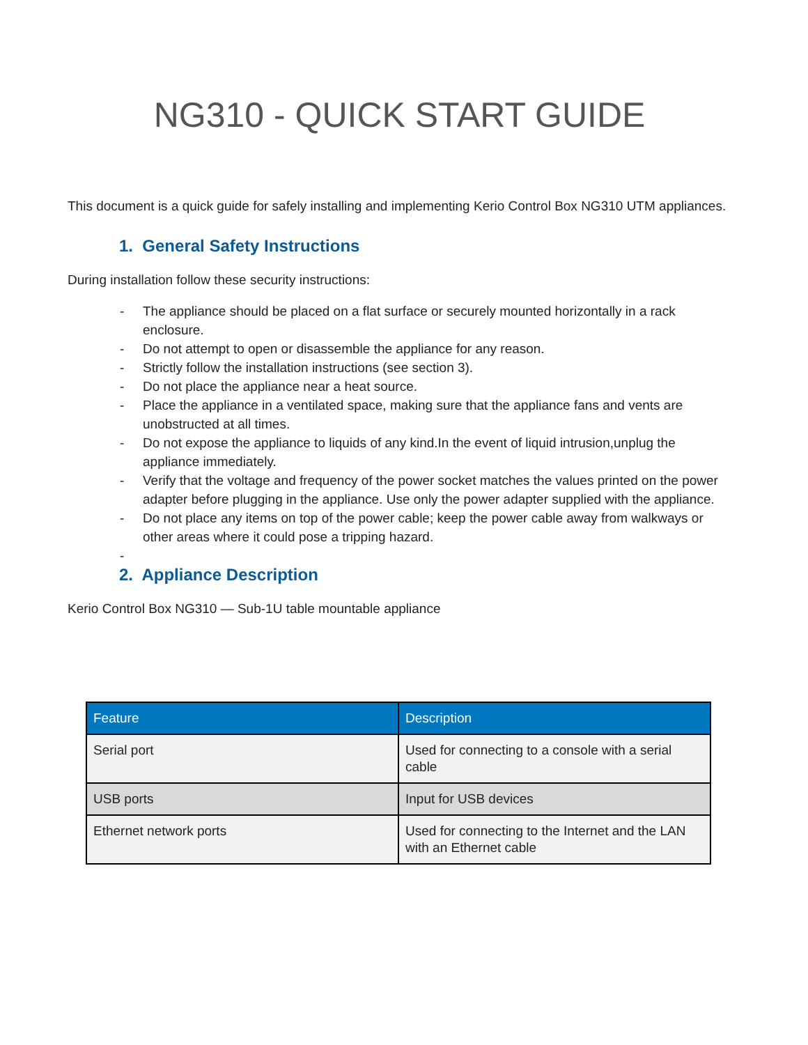NG310 - QUICK START GUIDE
This document is a quick guide for safely installing and implementing Kerio Control Box NG310 UTM appliances.
1. General Safety Instructions
During installation follow these security instructions:
- The appliance should be placed on a flat surface or securely mounted horizontally in a rack enclosure.
- Do not attempt to open or disassemble the appliance for any reason.
- Strictly follow the installation instructions (see section 3).
- Do not place the appliance near a heat source.
- Place the appliance in a ventilated space, making sure that the appliance fans and vents are unobstructed at all times.
- Do not expose the appliance to liquids of any kind.In the event of liquid intrusion,unplug the appliance immediately.
- Verify that the voltage and frequency of the power socket matches the values printed on the power adapter before plugging in the appliance. Use only the power adapter supplied with the appliance.
- Do not place any items on top of the power cable; keep the power cable away from walkways or other areas where it could pose a tripping hazard.
-
2. Appliance Description
Kerio Control Box NG310 — Sub-1U table mountable appliance
| Feature | Description |
| --- | --- |
| Serial port | Used for connecting to a console with a serial cable |
| USB ports | Input for USB devices |
| Ethernet network ports | Used for connecting to the Internet and the LAN with an Ethernet cable |